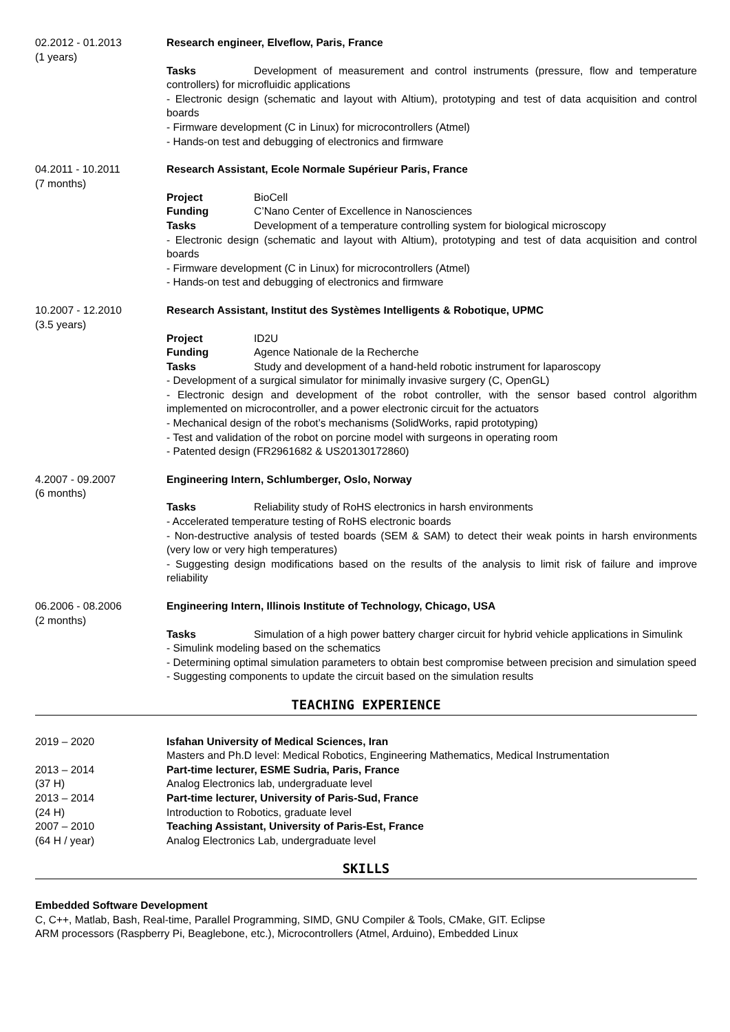02.2012 - 01.2013
(1 years)
Research engineer, Elveflow, Paris, France
Tasks Development of measurement and control instruments (pressure, flow and temperature controllers) for microfluidic applications
- Electronic design (schematic and layout with Altium), prototyping and test of data acquisition and control boards
- Firmware development (C in Linux) for microcontrollers (Atmel)
- Hands-on test and debugging of electronics and firmware
04.2011 - 10.2011
(7 months)
Research Assistant, Ecole Normale Supérieur Paris, France
Project BioCell
Funding C’Nano Center of Excellence in Nanosciences
Tasks Development of a temperature controlling system for biological microscopy
- Electronic design (schematic and layout with Altium), prototyping and test of data acquisition and control boards
- Firmware development (C in Linux) for microcontrollers (Atmel)
- Hands-on test and debugging of electronics and firmware
10.2007 - 12.2010
(3.5 years)
Research Assistant, Institut des Systèmes Intelligents & Robotique, UPMC
Project ID2U
Funding Agence Nationale de la Recherche
Tasks Study and development of a hand-held robotic instrument for laparoscopy
- Development of a surgical simulator for minimally invasive surgery (C, OpenGL)
- Electronic design and development of the robot controller, with the sensor based control algorithm implemented on microcontroller, and a power electronic circuit for the actuators
- Mechanical design of the robot’s mechanisms (SolidWorks, rapid prototyping)
- Test and validation of the robot on porcine model with surgeons in operating room
- Patented design (FR2961682 & US20130172860)
4.2007 - 09.2007
(6 months)
Engineering Intern, Schlumberger, Oslo, Norway
Tasks Reliability study of RoHS electronics in harsh environments
- Accelerated temperature testing of RoHS electronic boards
- Non-destructive analysis of tested boards (SEM & SAM) to detect their weak points in harsh environments (very low or very high temperatures)
- Suggesting design modifications based on the results of the analysis to limit risk of failure and improve reliability
06.2006 - 08.2006
(2 months)
Engineering Intern, Illinois Institute of Technology, Chicago, USA
Tasks Simulation of a high power battery charger circuit for hybrid vehicle applications in Simulink
- Simulink modeling based on the schematics
- Determining optimal simulation parameters to obtain best compromise between precision and simulation speed
- Suggesting components to update the circuit based on the simulation results
TEACHING EXPERIENCE
2019 – 2020 Isfahan University of Medical Sciences, Iran
Masters and Ph.D level: Medical Robotics, Engineering Mathematics, Medical Instrumentation
2013 – 2014 Part-time lecturer, ESME Sudria, Paris, France
(37 H) Analog Electronics lab, undergraduate level
2013 – 2014 Part-time lecturer, University of Paris-Sud, France
(24 H) Introduction to Robotics, graduate level
2007 – 2010 Teaching Assistant, University of Paris-Est, France
(64 H / year) Analog Electronics Lab, undergraduate level
SKILLS
Embedded Software Development
C, C++, Matlab, Bash, Real-time, Parallel Programming, SIMD, GNU Compiler & Tools, CMake, GIT. Eclipse
ARM processors (Raspberry Pi, Beaglebone, etc.), Microcontrollers (Atmel, Arduino), Embedded Linux